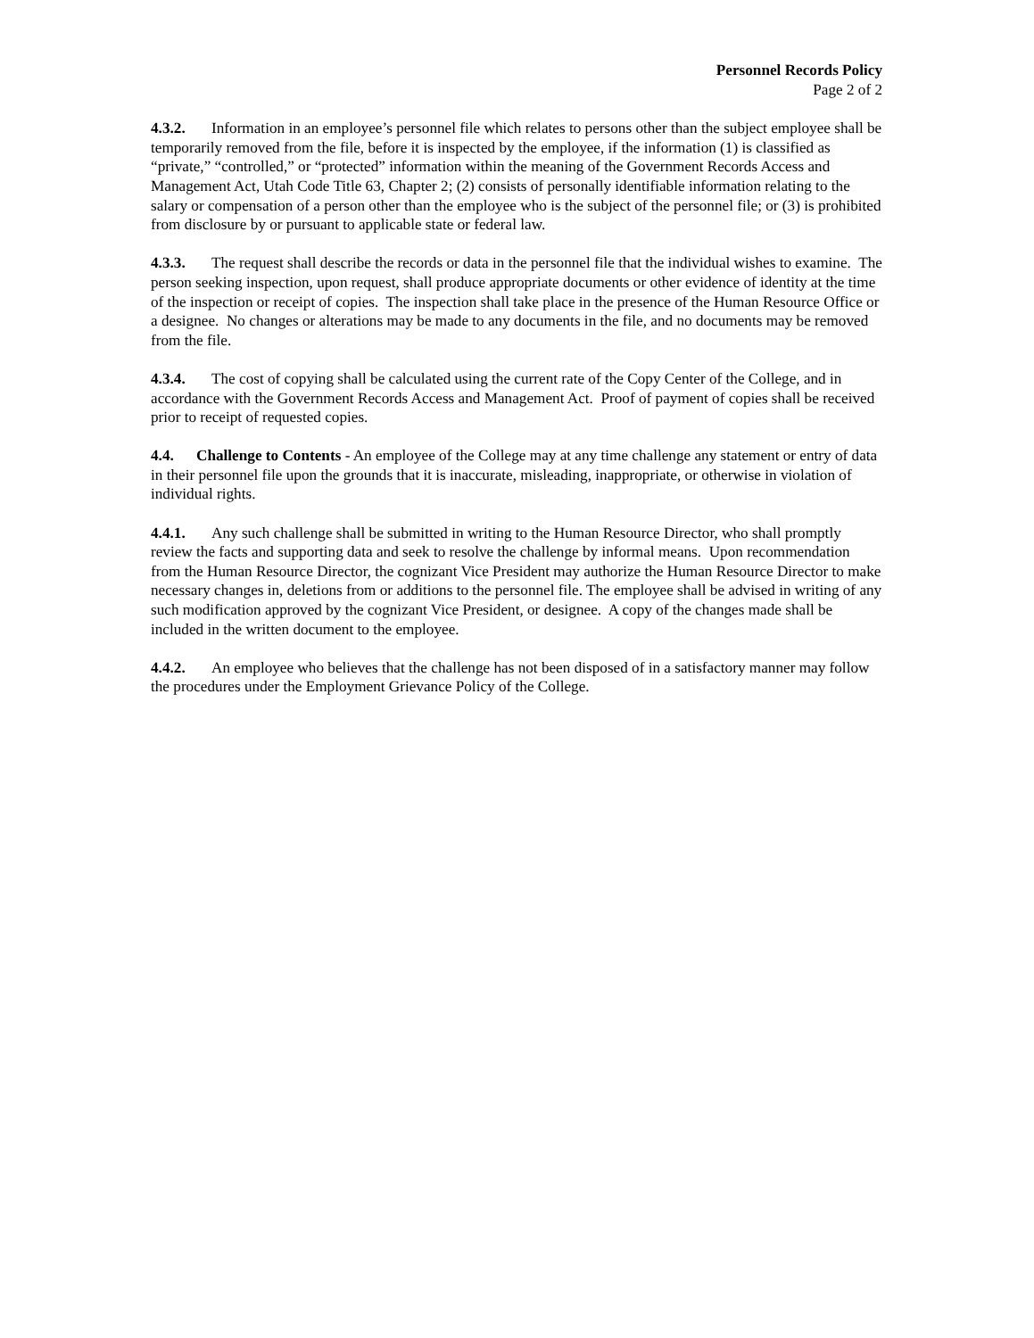Personnel Records Policy
Page 2 of 2
4.3.2. Information in an employee’s personnel file which relates to persons other than the subject employee shall be temporarily removed from the file, before it is inspected by the employee, if the information (1) is classified as “private,” “controlled,” or “protected” information within the meaning of the Government Records Access and Management Act, Utah Code Title 63, Chapter 2; (2) consists of personally identifiable information relating to the salary or compensation of a person other than the employee who is the subject of the personnel file; or (3) is prohibited from disclosure by or pursuant to applicable state or federal law.
4.3.3. The request shall describe the records or data in the personnel file that the individual wishes to examine. The person seeking inspection, upon request, shall produce appropriate documents or other evidence of identity at the time of the inspection or receipt of copies. The inspection shall take place in the presence of the Human Resource Office or a designee. No changes or alterations may be made to any documents in the file, and no documents may be removed from the file.
4.3.4. The cost of copying shall be calculated using the current rate of the Copy Center of the College, and in accordance with the Government Records Access and Management Act. Proof of payment of copies shall be received prior to receipt of requested copies.
4.4. Challenge to Contents - An employee of the College may at any time challenge any statement or entry of data in their personnel file upon the grounds that it is inaccurate, misleading, inappropriate, or otherwise in violation of individual rights.
4.4.1. Any such challenge shall be submitted in writing to the Human Resource Director, who shall promptly review the facts and supporting data and seek to resolve the challenge by informal means. Upon recommendation from the Human Resource Director, the cognizant Vice President may authorize the Human Resource Director to make necessary changes in, deletions from or additions to the personnel file. The employee shall be advised in writing of any such modification approved by the cognizant Vice President, or designee. A copy of the changes made shall be included in the written document to the employee.
4.4.2. An employee who believes that the challenge has not been disposed of in a satisfactory manner may follow the procedures under the Employment Grievance Policy of the College.